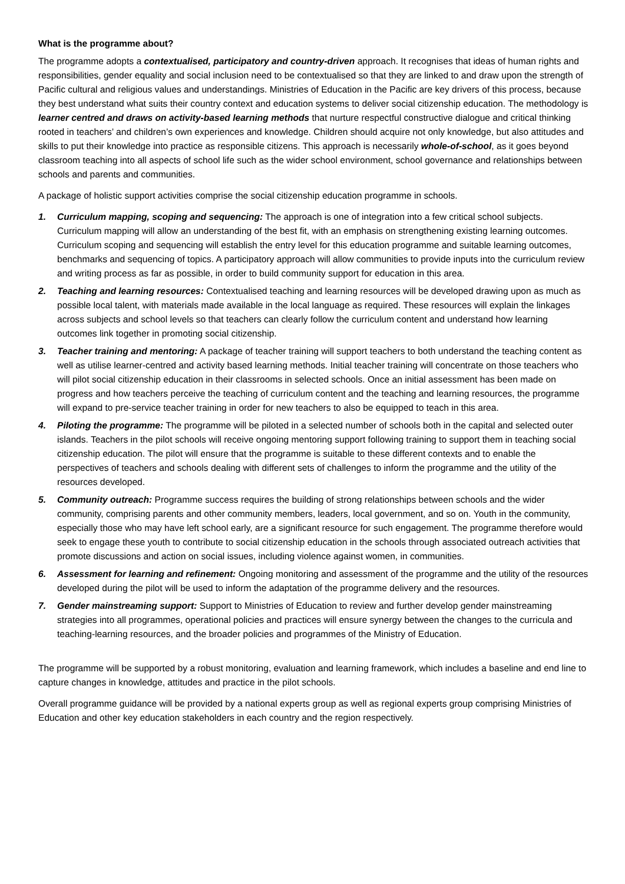What is the programme about?
The programme adopts a contextualised, participatory and country-driven approach. It recognises that ideas of human rights and responsibilities, gender equality and social inclusion need to be contextualised so that they are linked to and draw upon the strength of Pacific cultural and religious values and understandings. Ministries of Education in the Pacific are key drivers of this process, because they best understand what suits their country context and education systems to deliver social citizenship education. The methodology is learner centred and draws on activity-based learning methods that nurture respectful constructive dialogue and critical thinking rooted in teachers’ and children’s own experiences and knowledge. Children should acquire not only knowledge, but also attitudes and skills to put their knowledge into practice as responsible citizens. This approach is necessarily whole-of-school, as it goes beyond classroom teaching into all aspects of school life such as the wider school environment, school governance and relationships between schools and parents and communities.
A package of holistic support activities comprise the social citizenship education programme in schools.
1. Curriculum mapping, scoping and sequencing: The approach is one of integration into a few critical school subjects. Curriculum mapping will allow an understanding of the best fit, with an emphasis on strengthening existing learning outcomes. Curriculum scoping and sequencing will establish the entry level for this education programme and suitable learning outcomes, benchmarks and sequencing of topics. A participatory approach will allow communities to provide inputs into the curriculum review and writing process as far as possible, in order to build community support for education in this area.
2. Teaching and learning resources: Contextualised teaching and learning resources will be developed drawing upon as much as possible local talent, with materials made available in the local language as required. These resources will explain the linkages across subjects and school levels so that teachers can clearly follow the curriculum content and understand how learning outcomes link together in promoting social citizenship.
3. Teacher training and mentoring: A package of teacher training will support teachers to both understand the teaching content as well as utilise learner-centred and activity based learning methods. Initial teacher training will concentrate on those teachers who will pilot social citizenship education in their classrooms in selected schools. Once an initial assessment has been made on progress and how teachers perceive the teaching of curriculum content and the teaching and learning resources, the programme will expand to pre-service teacher training in order for new teachers to also be equipped to teach in this area.
4. Piloting the programme: The programme will be piloted in a selected number of schools both in the capital and selected outer islands. Teachers in the pilot schools will receive ongoing mentoring support following training to support them in teaching social citizenship education. The pilot will ensure that the programme is suitable to these different contexts and to enable the perspectives of teachers and schools dealing with different sets of challenges to inform the programme and the utility of the resources developed.
5. Community outreach: Programme success requires the building of strong relationships between schools and the wider community, comprising parents and other community members, leaders, local government, and so on. Youth in the community, especially those who may have left school early, are a significant resource for such engagement. The programme therefore would seek to engage these youth to contribute to social citizenship education in the schools through associated outreach activities that promote discussions and action on social issues, including violence against women, in communities.
6. Assessment for learning and refinement: Ongoing monitoring and assessment of the programme and the utility of the resources developed during the pilot will be used to inform the adaptation of the programme delivery and the resources.
7. Gender mainstreaming support: Support to Ministries of Education to review and further develop gender mainstreaming strategies into all programmes, operational policies and practices will ensure synergy between the changes to the curricula and teaching-learning resources, and the broader policies and programmes of the Ministry of Education.
The programme will be supported by a robust monitoring, evaluation and learning framework, which includes a baseline and end line to capture changes in knowledge, attitudes and practice in the pilot schools.
Overall programme guidance will be provided by a national experts group as well as regional experts group comprising Ministries of Education and other key education stakeholders in each country and the region respectively.